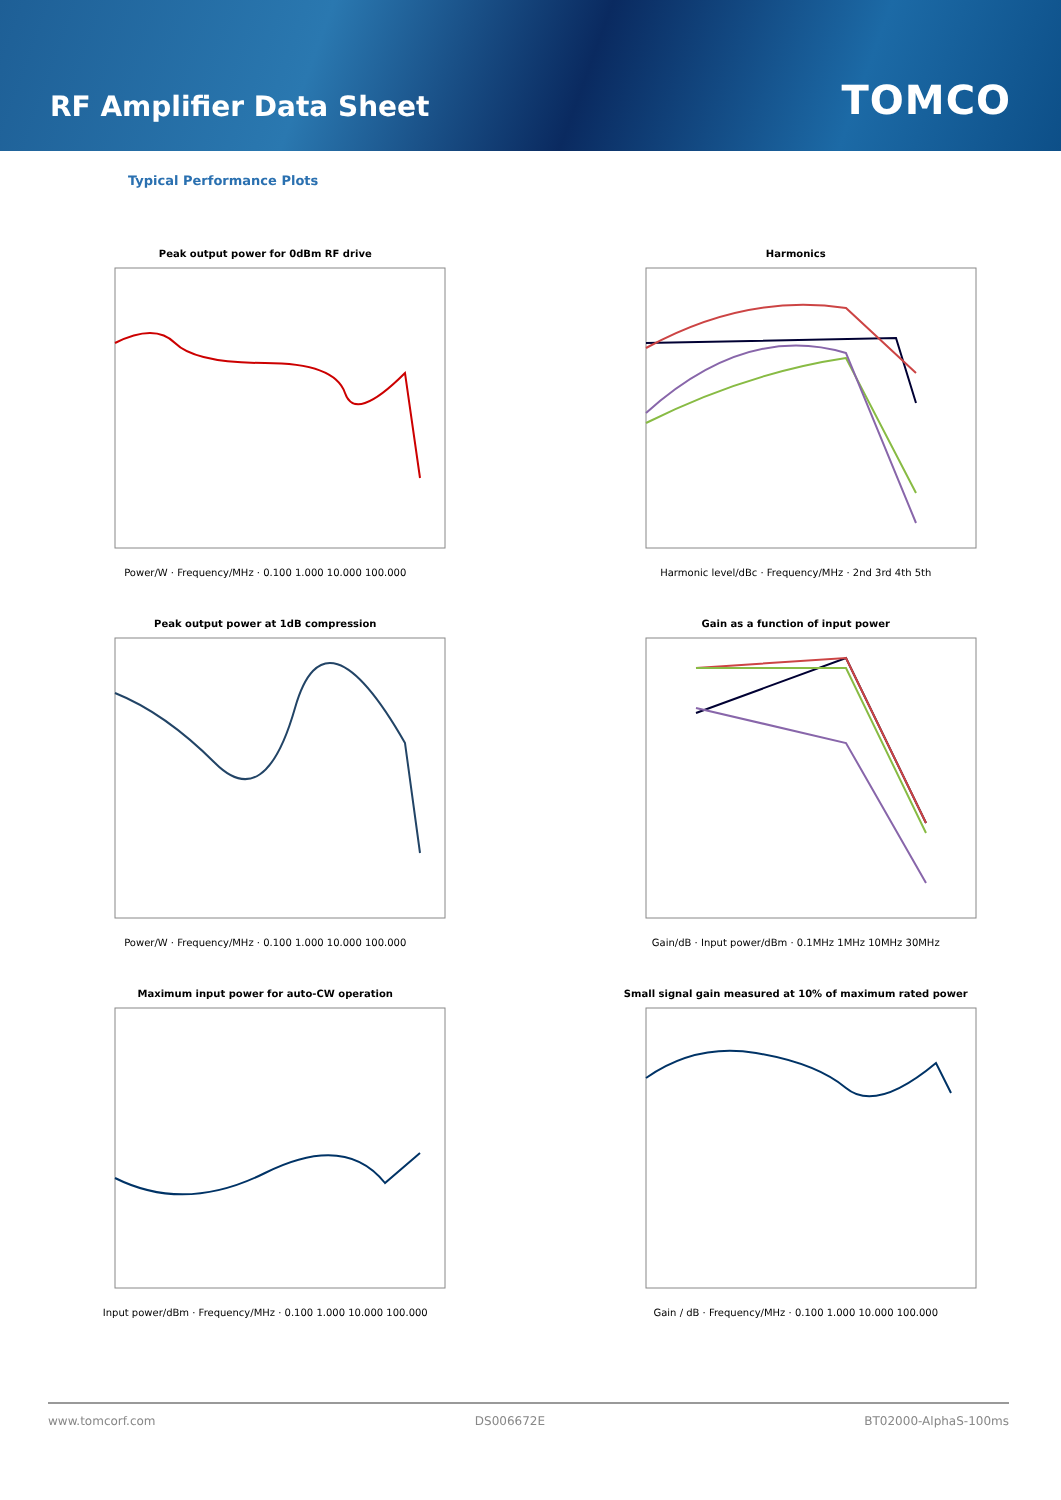RF Amplifier Data Sheet
TOMCO
Typical Performance Plots
Peak output power for 0dBm RF drive
Power/W · Frequency/MHz · 0.100 1.000 10.000 100.000
Harmonics
Harmonic level/dBc · Frequency/MHz · 2nd 3rd 4th 5th
Peak output power at 1dB compression
Power/W · Frequency/MHz · 0.100 1.000 10.000 100.000
Gain as a function of input power
Gain/dB · Input power/dBm · 0.1MHz 1MHz 10MHz 30MHz
Maximum input power for auto-CW operation
Input power/dBm · Frequency/MHz · 0.100 1.000 10.000 100.000
Small signal gain measured at 10% of maximum rated power
Gain / dB · Frequency/MHz · 0.100 1.000 10.000 100.000
www.tomcorf.com DS006672E BT02000-AlphaS-100ms